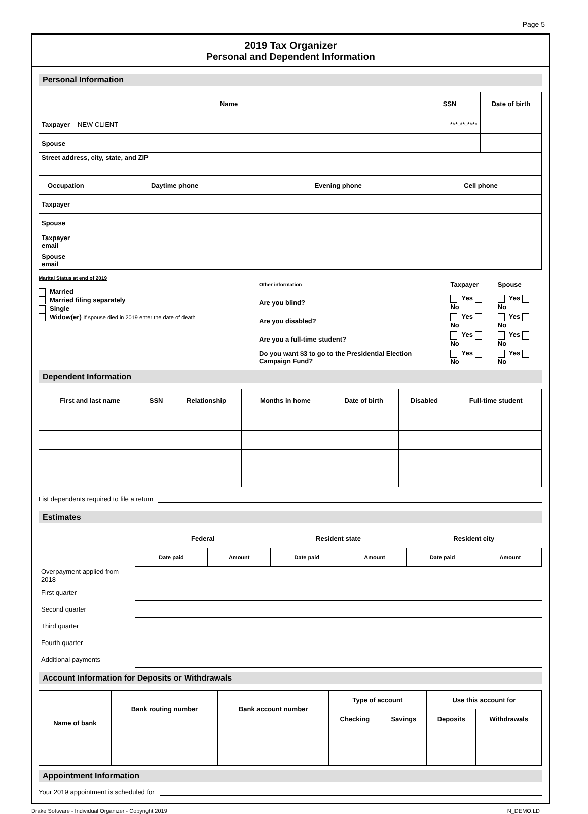Page 5
2019 Tax Organizer
Personal and Dependent Information
Personal Information
| Name | | SSN | Date of birth |
| --- | --- | --- | --- |
| Taxpayer | NEW CLIENT | ***-**-**** | |
| Spouse | | | |
| Street address, city, state, and ZIP | | | |
| Occupation | | Daytime phone | Evening phone | Cell phone |
| --- | --- | --- | --- | --- |
| Taxpayer | | | | |
| Spouse | | | | |
| Taxpayer email | | | | |
| Spouse email | | | | |
Marital Status at end of 2019
Married
Married filing separately
Single
Widow(er) If spouse died in 2019 enter the date of death ________________
| Other information | Taxpayer | Spouse |
| Are you blind? | Yes No | Yes No |
| Are you disabled? | Yes No | Yes No |
| Are you a full-time student? | Yes No | Yes No |
| Do you want $3 to go to the Presidential Election Campaign Fund? | Yes No | Yes No |
Dependent Information
| First and last name | SSN | Relationship | Months in home | Date of birth | Disabled | Full-time student |
| --- | --- | --- | --- | --- | --- | --- |
List dependents required to file a return
Estimates
| | Federal | | Resident state | | Resident city | |
| | Date paid | Amount | Date paid | Amount | Date paid | Amount |
| Overpayment applied from 2018 | | | | | | |
| First quarter | | | | | | |
| Second quarter | | | | | | |
| Third quarter | | | | | | |
| Fourth quarter | | | | | | |
| Additional payments | | | | | | |
Account Information for Deposits or Withdrawals
| Name of bank | Bank routing number | Bank account number | Type of account | | Use this account for | |
| --- | --- | --- | --- | --- | --- | --- |
| | | | Checking | Savings | Deposits | Withdrawals |
Appointment Information
Your 2019 appointment is scheduled for
Drake Software - Individual Organizer - Copyright 2019 N_DEMO.LD